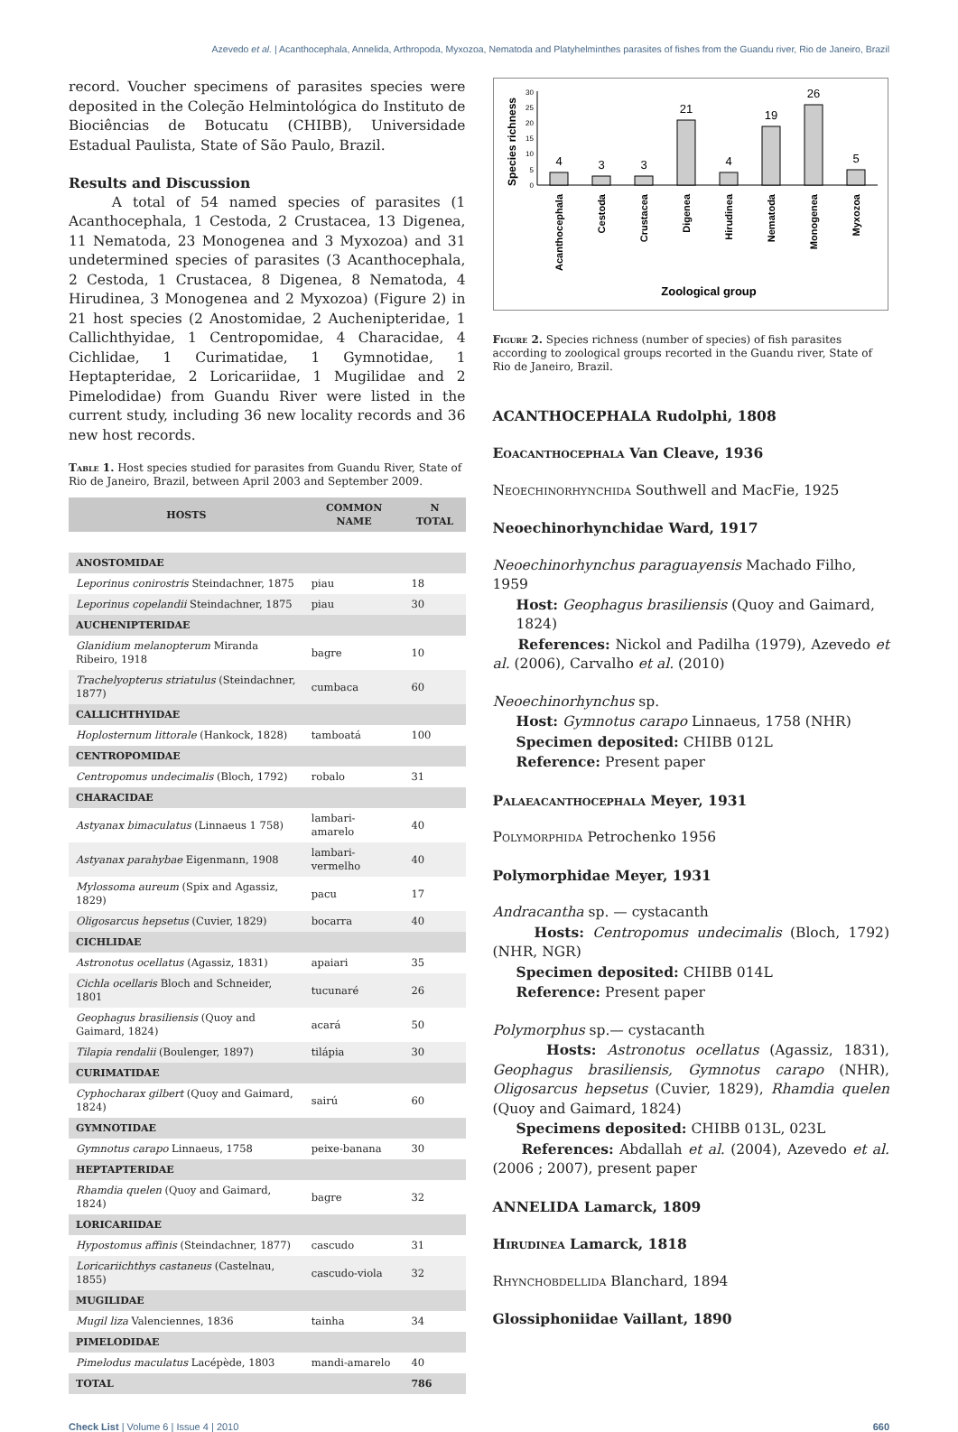Azevedo et al. | Acanthocephala, Annelida, Arthropoda, Myxozoa, Nematoda and Platyhelminthes parasites of fishes from the Guandu river, Rio de Janeiro, Brazil
record. Voucher specimens of parasites species were deposited in the Coleção Helmintológica do Instituto de Biociências de Botucatu (CHIBB), Universidade Estadual Paulista, State of São Paulo, Brazil.
Results and Discussion
A total of 54 named species of parasites (1 Acanthocephala, 1 Cestoda, 2 Crustacea, 13 Digenea, 11 Nematoda, 23 Monogenea and 3 Myxozoa) and 31 undetermined species of parasites (3 Acanthocephala, 2 Cestoda, 1 Crustacea, 8 Digenea, 8 Nematoda, 4 Hirudinea, 3 Monogenea and 2 Myxozoa) (Figure 2) in 21 host species (2 Anostomidae, 2 Auchenipteridae, 1 Callichthyidae, 1 Centropomidae, 4 Characidae, 4 Cichlidae, 1 Curimatidae, 1 Gymnotidae, 1 Heptapteridae, 2 Loricariidae, 1 Mugilidae and 2 Pimelodidae) from Guandu River were listed in the current study, including 36 new locality records and 36 new host records.
Table 1. Host species studied for parasites from Guandu River, State of Rio de Janeiro, Brazil, between April 2003 and September 2009.
| HOSTS | COMMON NAME | N TOTAL |
| --- | --- | --- |
| ANOSTOMIDAE | | |
| Leporinus conirostris Steindachner, 1875 | piau | 18 |
| Leporinus copelandii Steindachner, 1875 | piau | 30 |
| AUCHENIPTERIDAE | | |
| Glanidium melanopterum Miranda Ribeiro, 1918 | bagre | 10 |
| Trachelyopterus striatulus (Steindachner, 1877) | cumbaca | 60 |
| CALLICHTHYIDAE | | |
| Hoplosternum littorale (Hankock, 1828) | tamboatá | 100 |
| CENTROPOMIDAE | | |
| Centropomus undecimalis (Bloch, 1792) | robalo | 31 |
| CHARACIDAE | | |
| Astyanax bimaculatus (Linnaeus 1 758) | lambari-amarelo | 40 |
| Astyanax parahybae Eigenmann, 1908 | lambari-vermelho | 40 |
| Mylossoma aureum (Spix and Agassiz, 1829) | pacu | 17 |
| Oligosarcus hepsetus (Cuvier, 1829) | bocarra | 40 |
| CICHLIDAE | | |
| Astronotus ocellatus (Agassiz, 1831) | apaiari | 35 |
| Cichla ocellaris Bloch and Schneider, 1801 | tucunaré | 26 |
| Geophagus brasiliensis (Quoy and Gaimard, 1824) | acará | 50 |
| Tilapia rendalii (Boulenger, 1897) | tilápia | 30 |
| CURIMATIDAE | | |
| Cyphocharax gilbert (Quoy and Gaimard, 1824) | sairú | 60 |
| GYMNOTIDAE | | |
| Gymnotus carapo Linnaeus, 1758 | peixe-banana | 30 |
| HEPTAPTERIDAE | | |
| Rhamdia quelen (Quoy and Gaimard, 1824) | bagre | 32 |
| LORICARIIDAE | | |
| Hypostomus affinis (Steindachner, 1877) | cascudo | 31 |
| Loricariichthys castaneus (Castelnau, 1855) | cascudo-viola | 32 |
| MUGILIDAE | | |
| Mugil liza Valenciennes, 1836 | tainha | 34 |
| PIMELODIDAE | | |
| Pimelodus maculatus Lacépède, 1803 | mandi-amarelo | 40 |
| TOTAL | | 786 |
Species richness
0
5
10
15
20
25
30
4
3
3
21
4
19
26
5
Acanthocephala
Cestoda
Crustacea
Digenea
Hirudinea
Nematoda
Monogenea
Myxozoa
Zoological group
Figure 2. Species richness (number of species) of fish parasites according to zoological groups recorted in the Guandu river, State of Rio de Janeiro, Brazil.
ACANTHOCEPHALA Rudolphi, 1808
Eoacanthocephala Van Cleave, 1936
Neoechinorhynchida Southwell and MacFie, 1925
Neoechinorhynchidae Ward, 1917
Neoechinorhynchus paraguayensis Machado Filho, 1959
Host: Geophagus brasiliensis (Quoy and Gaimard, 1824)
References: Nickol and Padilha (1979), Azevedo et al. (2006), Carvalho et al. (2010)
Neoechinorhynchus sp.
Host: Gymnotus carapo Linnaeus, 1758 (NHR)
Specimen deposited: CHIBB 012L
Reference: Present paper
Palaeacanthocephala Meyer, 1931
Polymorphida Petrochenko 1956
Polymorphidae Meyer, 1931
Andracantha sp. — cystacanth
Hosts: Centropomus undecimalis (Bloch, 1792) (NHR, NGR)
Specimen deposited: CHIBB 014L
Reference: Present paper
Polymorphus sp.— cystacanth
Hosts: Astronotus ocellatus (Agassiz, 1831), Geophagus brasiliensis, Gymnotus carapo (NHR), Oligosarcus hepsetus (Cuvier, 1829), Rhamdia quelen (Quoy and Gaimard, 1824)
Specimens deposited: CHIBB 013L, 023L
References: Abdallah et al. (2004), Azevedo et al. (2006 ; 2007), present paper
ANNELIDA Lamarck, 1809
Hirudinea Lamarck, 1818
Rhynchobdellida Blanchard, 1894
Glossiphoniidae Vaillant, 1890
Check List | Volume 6 | Issue 4 | 2010 660